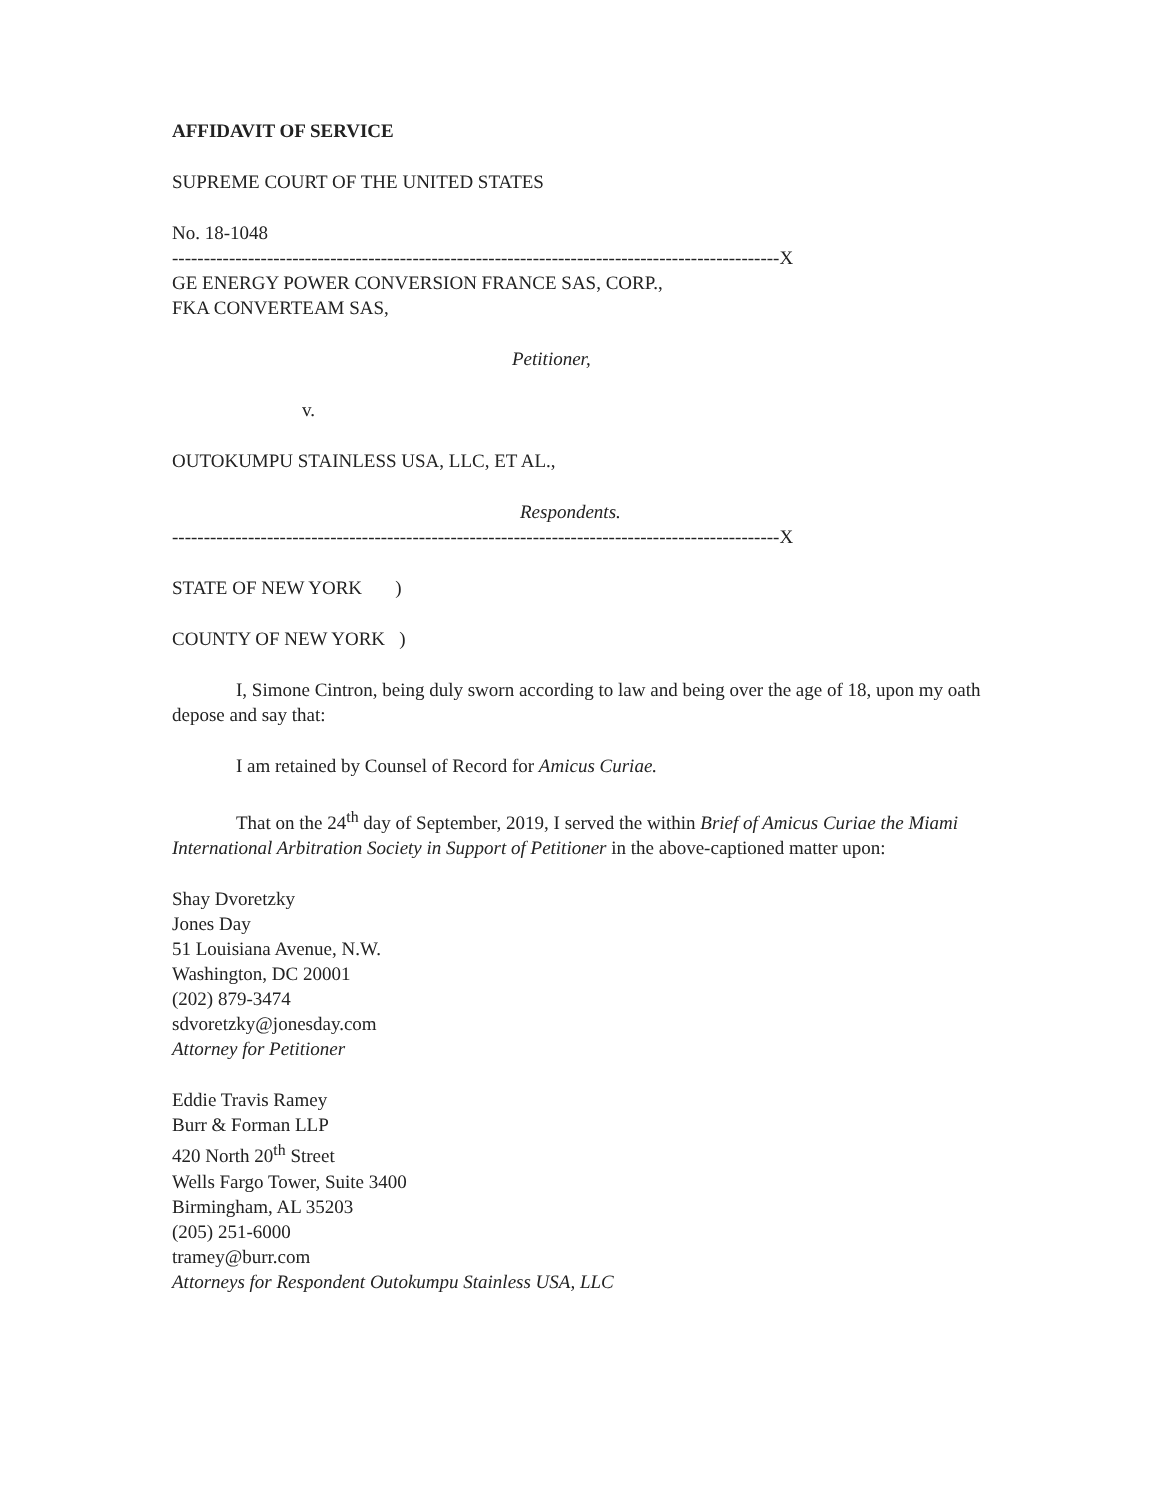AFFIDAVIT OF SERVICE
SUPREME COURT OF THE UNITED STATES
No. 18-1048
------------------------------------------------------------------------------------------------X
GE ENERGY POWER CONVERSION FRANCE SAS, CORP.,
FKA CONVERTEAM SAS,
Petitioner,
v.
OUTOKUMPU STAINLESS USA, LLC, ET AL.,
Respondents.
------------------------------------------------------------------------------------------------X
STATE OF NEW YORK )
COUNTY OF NEW YORK )
I, Simone Cintron, being duly sworn according to law and being over the age of 18, upon my oath depose and say that:
I am retained by Counsel of Record for Amicus Curiae.
That on the 24<sup>th</sup> day of September, 2019, I served the within Brief of Amicus Curiae the Miami International Arbitration Society in Support of Petitioner in the above-captioned matter upon:
Shay Dvoretzky
Jones Day
51 Louisiana Avenue, N.W.
Washington, DC 20001
(202) 879-3474
sdvoretzky@jonesday.com
Attorney for Petitioner
Eddie Travis Ramey
Burr & Forman LLP
420 North 20<sup>th</sup> Street
Wells Fargo Tower, Suite 3400
Birmingham, AL 35203
(205) 251-6000
tramey@burr.com
Attorneys for Respondent Outokumpu Stainless USA, LLC